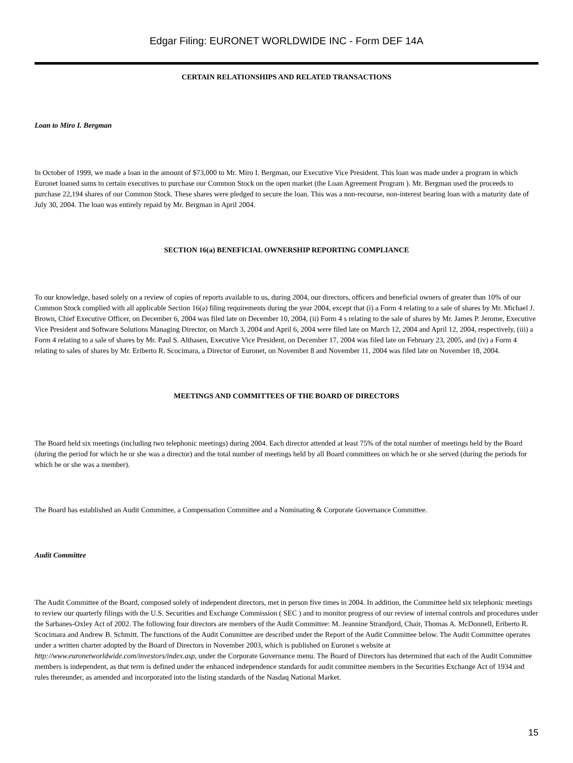Edgar Filing: EURONET WORLDWIDE INC - Form DEF 14A
CERTAIN RELATIONSHIPS AND RELATED TRANSACTIONS
Loan to Miro I. Bergman
In October of 1999, we made a loan in the amount of $73,000 to Mr. Miro I. Bergman, our Executive Vice President. This loan was made under a program in which Euronet loaned sums to certain executives to purchase our Common Stock on the open market (the Loan Agreement Program ). Mr. Bergman used the proceeds to purchase 22,194 shares of our Common Stock. These shares were pledged to secure the loan. This was a non-recourse, non-interest bearing loan with a maturity date of July 30, 2004. The loan was entirely repaid by Mr. Bergman in April 2004.
SECTION 16(a) BENEFICIAL OWNERSHIP REPORTING COMPLIANCE
To our knowledge, based solely on a review of copies of reports available to us, during 2004, our directors, officers and beneficial owners of greater than 10% of our Common Stock complied with all applicable Section 16(a) filing requirements during the year 2004, except that (i) a Form 4 relating to a sale of shares by Mr. Michael J. Brown, Chief Executive Officer, on December 6, 2004 was filed late on December 10, 2004, (ii) Form 4 s relating to the sale of shares by Mr. James P. Jerome, Executive Vice President and Software Solutions Managing Director, on March 3, 2004 and April 6, 2004 were filed late on March 12, 2004 and April 12, 2004, respectively, (iii) a Form 4 relating to a sale of shares by Mr. Paul S. Althasen, Executive Vice President, on December 17, 2004 was filed late on February 23, 2005, and (iv) a Form 4 relating to sales of shares by Mr. Eriberto R. Scocimara, a Director of Euronet, on November 8 and November 11, 2004 was filed late on November 18, 2004.
MEETINGS AND COMMITTEES OF THE BOARD OF DIRECTORS
The Board held six meetings (including two telephonic meetings) during 2004. Each director attended at least 75% of the total number of meetings held by the Board (during the period for which he or she was a director) and the total number of meetings held by all Board committees on which he or she served (during the periods for which he or she was a member).
The Board has established an Audit Committee, a Compensation Committee and a Nominating & Corporate Governance Committee.
Audit Committee
The Audit Committee of the Board, composed solely of independent directors, met in person five times in 2004. In addition, the Committee held six telephonic meetings to review our quarterly filings with the U.S. Securities and Exchange Commission ( SEC ) and to monitor progress of our review of internal controls and procedures under the Sarbanes-Oxley Act of 2002. The following four directors are members of the Audit Committee: M. Jeannine Strandjord, Chair, Thomas A. McDonnell, Eriberto R. Scocimara and Andrew B. Schmitt. The functions of the Audit Committee are described under the Report of the Audit Committee below. The Audit Committee operates under a written charter adopted by the Board of Directors in November 2003, which is published on Euronet s website at http://www.euronetworldwide.com/investors/index.asp, under the Corporate Governance menu. The Board of Directors has determined that each of the Audit Committee members is independent, as that term is defined under the enhanced independence standards for audit committee members in the Securities Exchange Act of 1934 and rules thereunder, as amended and incorporated into the listing standards of the Nasdaq National Market.
15